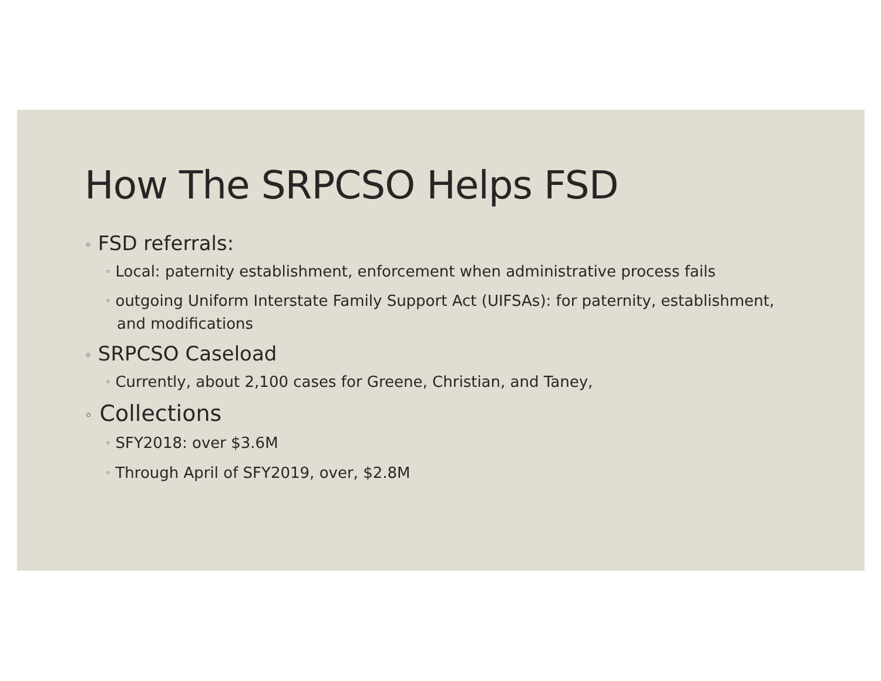How The SRPCSO Helps FSD
◦ FSD referrals:
◦ Local: paternity establishment, enforcement when administrative process fails
◦ outgoing Uniform Interstate Family Support Act (UIFSAs): for paternity, establishment, and modifications
◦ SRPCSO Caseload
◦ Currently, about 2,100 cases for Greene, Christian, and Taney,
◦ Collections
◦ SFY2018: over $3.6M
◦ Through April of SFY2019, over, $2.8M